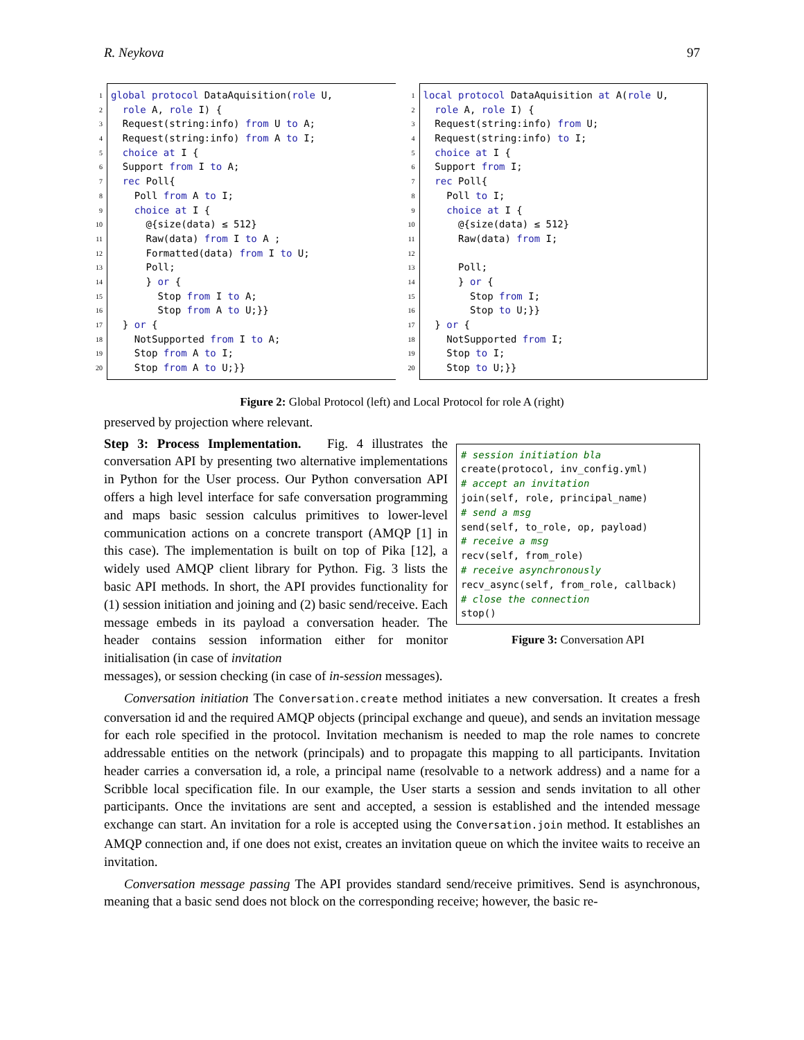R. Neykova 97
1
2
3
4
5
6
7
8
9
10
11
12
13
14
15
16
17
18
19
20
global protocol DataAquisition(role U,
role A, role I) {
Request(string:info) from U to A;
Request(string:info) from A to I;
choice at I {
Support from I to A;
rec Poll{
Poll from A to I;
choice at I {
@{size(data) ≤ 512}
Raw(data) from I to A ;
Formatted(data) from I to U;
Poll;
} or {
Stop from I to A;
Stop from A to U;}}
} or {
NotSupported from I to A;
Stop from A to I;
Stop from A to U;}}
1
2
3
4
5
6
7
8
9
10
11
12
13
14
15
16
17
18
19
20
local protocol DataAquisition at A(role U,
role A, role I) {
Request(string:info) from U;
Request(string:info) to I;
choice at I {
Support from I;
rec Poll{
Poll to I;
choice at I {
@{size(data) ≤ 512}
Raw(data) from I;
Poll;
} or {
Stop from I;
Stop to U;}}
} or {
NotSupported from I;
Stop to I;
Stop to U;}}
Figure 2: Global Protocol (left) and Local Protocol for role A (right)
preserved by projection where relevant.
Step 3: Process Implementation. Fig. 4 illustrates the conversation API by presenting two alternative implementations in Python for the User process. Our Python conversation API offers a high level interface for safe conversation programming and maps basic session calculus primitives to lower-level communication actions on a concrete transport (AMQP [1] in this case). The implementation is built on top of Pika [12], a widely used AMQP client library for Python. Fig. 3 lists the basic API methods. In short, the API provides functionality for (1) session initiation and joining and (2) basic send/receive. Each message embeds in its payload a conversation header. The header contains session information either for monitor initialisation (in case of invitation
# session initiation bla
create(protocol, inv_config.yml)
# accept an invitation
join(self, role, principal_name)
# send a msg
send(self, to_role, op, payload)
# receive a msg
recv(self, from_role)
# receive asynchronously
recv_async(self, from_role, callback)
# close the connection
stop()
Figure 3: Conversation API
messages), or session checking (in case of in-session messages).
Conversation initiation The Conversation.create method initiates a new conversation. It creates a fresh conversation id and the required AMQP objects (principal exchange and queue), and sends an invitation message for each role specified in the protocol. Invitation mechanism is needed to map the role names to concrete addressable entities on the network (principals) and to propagate this mapping to all participants. Invitation header carries a conversation id, a role, a principal name (resolvable to a network address) and a name for a Scribble local specification file. In our example, the User starts a session and sends invitation to all other participants. Once the invitations are sent and accepted, a session is established and the intended message exchange can start. An invitation for a role is accepted using the Conversation.join method. It establishes an AMQP connection and, if one does not exist, creates an invitation queue on which the invitee waits to receive an invitation.
Conversation message passing The API provides standard send/receive primitives. Send is asynchronous, meaning that a basic send does not block on the corresponding receive; however, the basic re-